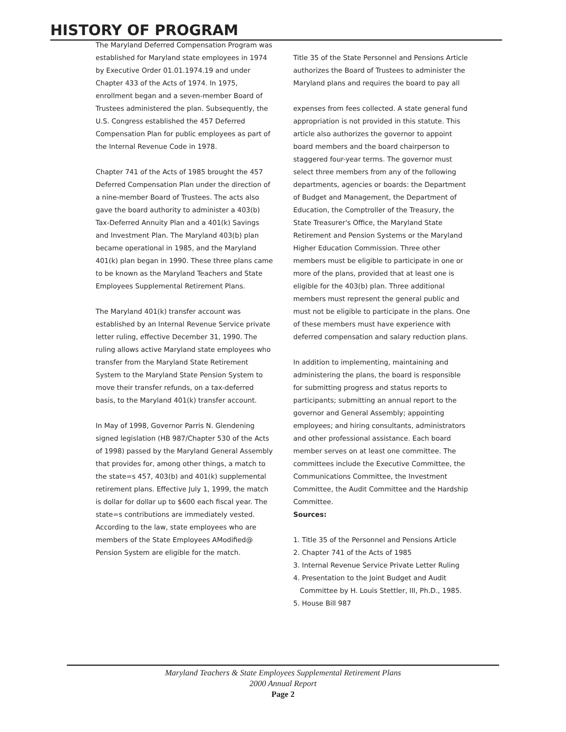HISTORY OF PROGRAM
The Maryland Deferred Compensation Program was established for Maryland state employees in 1974 by Executive Order 01.01.1974.19 and under Chapter 433 of the Acts of 1974. In 1975, enrollment began and a seven-member Board of Trustees administered the plan. Subsequently, the U.S. Congress established the 457 Deferred Compensation Plan for public employees as part of the Internal Revenue Code in 1978.
Chapter 741 of the Acts of 1985 brought the 457 Deferred Compensation Plan under the direction of a nine-member Board of Trustees. The acts also gave the board authority to administer a 403(b) Tax-Deferred Annuity Plan and a 401(k) Savings and Investment Plan. The Maryland 403(b) plan became operational in 1985, and the Maryland 401(k) plan began in 1990. These three plans came to be known as the Maryland Teachers and State Employees Supplemental Retirement Plans.
The Maryland 401(k) transfer account was established by an Internal Revenue Service private letter ruling, effective December 31, 1990. The ruling allows active Maryland state employees who transfer from the Maryland State Retirement System to the Maryland State Pension System to move their transfer refunds, on a tax-deferred basis, to the Maryland 401(k) transfer account.
In May of 1998, Governor Parris N. Glendening signed legislation (HB 987/Chapter 530 of the Acts of 1998) passed by the Maryland General Assembly that provides for, among other things, a match to the state=s 457, 403(b) and 401(k) supplemental retirement plans. Effective July 1, 1999, the match is dollar for dollar up to $600 each fiscal year. The state=s contributions are immediately vested. According to the law, state employees who are members of the State Employees AModified@ Pension System are eligible for the match.
Title 35 of the State Personnel and Pensions Article authorizes the Board of Trustees to administer the Maryland plans and requires the board to pay all
expenses from fees collected. A state general fund appropriation is not provided in this statute. This article also authorizes the governor to appoint board members and the board chairperson to staggered four-year terms. The governor must select three members from any of the following departments, agencies or boards: the Department of Budget and Management, the Department of Education, the Comptroller of the Treasury, the State Treasurer's Office, the Maryland State Retirement and Pension Systems or the Maryland Higher Education Commission. Three other members must be eligible to participate in one or more of the plans, provided that at least one is eligible for the 403(b) plan. Three additional members must represent the general public and must not be eligible to participate in the plans. One of these members must have experience with deferred compensation and salary reduction plans.
In addition to implementing, maintaining and administering the plans, the board is responsible for submitting progress and status reports to participants; submitting an annual report to the governor and General Assembly; appointing employees; and hiring consultants, administrators and other professional assistance. Each board member serves on at least one committee. The committees include the Executive Committee, the Communications Committee, the Investment Committee, the Audit Committee and the Hardship Committee.
Sources:
1. Title 35 of the Personnel and Pensions Article
2. Chapter 741 of the Acts of 1985
3. Internal Revenue Service Private Letter Ruling
4. Presentation to the Joint Budget and Audit
Committee by H. Louis Stettler, III, Ph.D., 1985.
5. House Bill 987
Maryland Teachers & State Employees Supplemental Retirement Plans
2000 Annual Report
Page 2